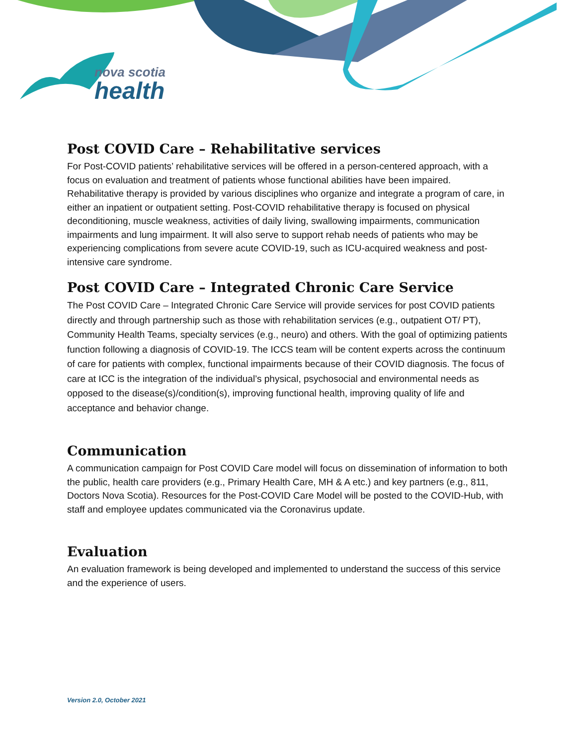nova scotia
health
Post COVID Care – Rehabilitative services
For Post-COVID patients’ rehabilitative services will be offered in a person-centered approach, with a focus on evaluation and treatment of patients whose functional abilities have been impaired. Rehabilitative therapy is provided by various disciplines who organize and integrate a program of care, in either an inpatient or outpatient setting. Post-COVID rehabilitative therapy is focused on physical deconditioning, muscle weakness, activities of daily living, swallowing impairments, communication impairments and lung impairment. It will also serve to support rehab needs of patients who may be experiencing complications from severe acute COVID-19, such as ICU-acquired weakness and post-intensive care syndrome.
Post COVID Care – Integrated Chronic Care Service
The Post COVID Care – Integrated Chronic Care Service will provide services for post COVID patients directly and through partnership such as those with rehabilitation services (e.g., outpatient OT/ PT), Community Health Teams, specialty services (e.g., neuro) and others. With the goal of optimizing patients function following a diagnosis of COVID-19. The ICCS team will be content experts across the continuum of care for patients with complex, functional impairments because of their COVID diagnosis. The focus of care at ICC is the integration of the individual’s physical, psychosocial and environmental needs as opposed to the disease(s)/condition(s), improving functional health, improving quality of life and acceptance and behavior change.
Communication
A communication campaign for Post COVID Care model will focus on dissemination of information to both the public, health care providers (e.g., Primary Health Care, MH & A etc.) and key partners (e.g., 811, Doctors Nova Scotia). Resources for the Post-COVID Care Model will be posted to the COVID-Hub, with staff and employee updates communicated via the Coronavirus update.
Evaluation
An evaluation framework is being developed and implemented to understand the success of this service and the experience of users.
Version 2.0, October 2021